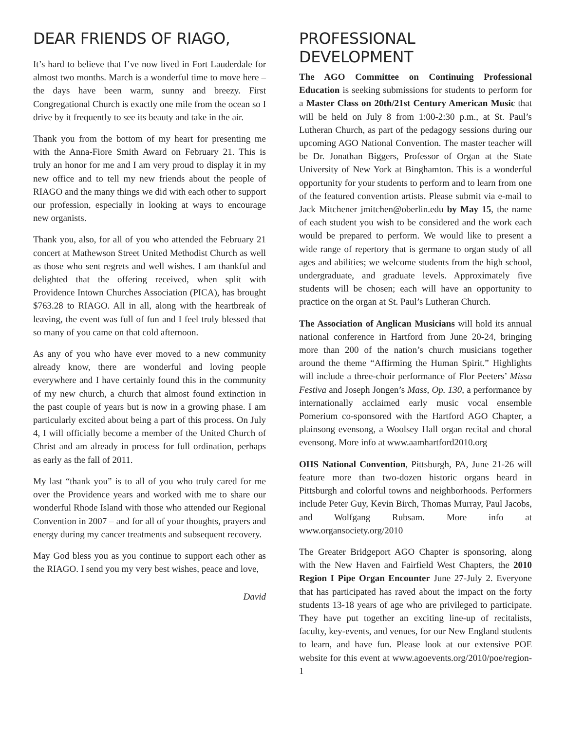DEAR FRIENDS OF RIAGO,
It’s hard to believe that I’ve now lived in Fort Lauderdale for almost two months. March is a wonderful time to move here – the days have been warm, sunny and breezy. First Congregational Church is exactly one mile from the ocean so I drive by it frequently to see its beauty and take in the air.
Thank you from the bottom of my heart for presenting me with the Anna-Fiore Smith Award on February 21. This is truly an honor for me and I am very proud to display it in my new office and to tell my new friends about the people of RIAGO and the many things we did with each other to support our profession, especially in looking at ways to encourage new organists.
Thank you, also, for all of you who attended the February 21 concert at Mathewson Street United Methodist Church as well as those who sent regrets and well wishes. I am thankful and delighted that the offering received, when split with Providence Intown Churches Association (PICA), has brought $763.28 to RIAGO. All in all, along with the heartbreak of leaving, the event was full of fun and I feel truly blessed that so many of you came on that cold afternoon.
As any of you who have ever moved to a new community already know, there are wonderful and loving people everywhere and I have certainly found this in the community of my new church, a church that almost found extinction in the past couple of years but is now in a growing phase. I am particularly excited about being a part of this process. On July 4, I will officially become a member of the United Church of Christ and am already in process for full ordination, perhaps as early as the fall of 2011.
My last “thank you” is to all of you who truly cared for me over the Providence years and worked with me to share our wonderful Rhode Island with those who attended our Regional Convention in 2007 – and for all of your thoughts, prayers and energy during my cancer treatments and subsequent recovery.
May God bless you as you continue to support each other as the RIAGO. I send you my very best wishes, peace and love,
David
PROFESSIONAL DEVELOPMENT
The AGO Committee on Continuing Professional Education is seeking submissions for students to perform for a Master Class on 20th/21st Century American Music that will be held on July 8 from 1:00-2:30 p.m., at St. Paul’s Lutheran Church, as part of the pedagogy sessions during our upcoming AGO National Convention. The master teacher will be Dr. Jonathan Biggers, Professor of Organ at the State University of New York at Binghamton. This is a wonderful opportunity for your students to perform and to learn from one of the featured convention artists. Please submit via e-mail to Jack Mitchener jmitchen@oberlin.edu by May 15, the name of each student you wish to be considered and the work each would be prepared to perform. We would like to present a wide range of repertory that is germane to organ study of all ages and abilities; we welcome students from the high school, undergraduate, and graduate levels. Approximately five students will be chosen; each will have an opportunity to practice on the organ at St. Paul’s Lutheran Church.
The Association of Anglican Musicians will hold its annual national conference in Hartford from June 20-24, bringing more than 200 of the nation’s church musicians together around the theme “Affirming the Human Spirit.” Highlights will include a three-choir performance of Flor Peeters’ Missa Festiva and Joseph Jongen’s Mass, Op. 130, a performance by internationally acclaimed early music vocal ensemble Pomerium co-sponsored with the Hartford AGO Chapter, a plainsong evensong, a Woolsey Hall organ recital and choral evensong. More info at www.aamhartford2010.org
OHS National Convention, Pittsburgh, PA, June 21-26 will feature more than two-dozen historic organs heard in Pittsburgh and colorful towns and neighborhoods. Performers include Peter Guy, Kevin Birch, Thomas Murray, Paul Jacobs, and Wolfgang Rubsam. More info at www.organsociety.org/2010
The Greater Bridgeport AGO Chapter is sponsoring, along with the New Haven and Fairfield West Chapters, the 2010 Region I Pipe Organ Encounter June 27-July 2. Everyone that has participated has raved about the impact on the forty students 13-18 years of age who are privileged to participate. They have put together an exciting line-up of recitalists, faculty, key-events, and venues, for our New England students to learn, and have fun. Please look at our extensive POE website for this event at www.agoevents.org/2010/poe/region-1